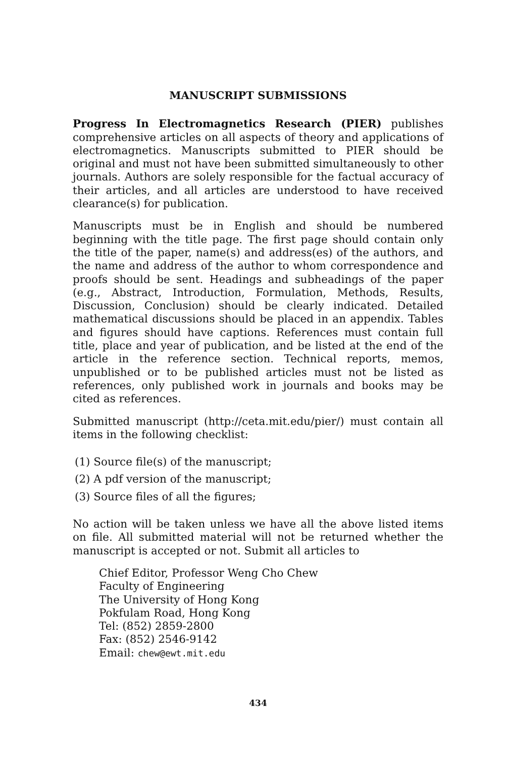MANUSCRIPT SUBMISSIONS
Progress In Electromagnetics Research (PIER) publishes comprehensive articles on all aspects of theory and applications of electromagnetics. Manuscripts submitted to PIER should be original and must not have been submitted simultaneously to other journals. Authors are solely responsible for the factual accuracy of their articles, and all articles are understood to have received clearance(s) for publication.
Manuscripts must be in English and should be numbered beginning with the title page. The first page should contain only the title of the paper, name(s) and address(es) of the authors, and the name and address of the author to whom correspondence and proofs should be sent. Headings and subheadings of the paper (e.g., Abstract, Introduction, Formulation, Methods, Results, Discussion, Conclusion) should be clearly indicated. Detailed mathematical discussions should be placed in an appendix. Tables and figures should have captions. References must contain full title, place and year of publication, and be listed at the end of the article in the reference section. Technical reports, memos, unpublished or to be published articles must not be listed as references, only published work in journals and books may be cited as references.
Submitted manuscript (http://ceta.mit.edu/pier/) must contain all items in the following checklist:
(1) Source file(s) of the manuscript;
(2) A pdf version of the manuscript;
(3) Source files of all the figures;
No action will be taken unless we have all the above listed items on file. All submitted material will not be returned whether the manuscript is accepted or not. Submit all articles to
Chief Editor, Professor Weng Cho Chew
Faculty of Engineering
The University of Hong Kong
Pokfulam Road, Hong Kong
Tel: (852) 2859-2800
Fax: (852) 2546-9142
Email: chew@ewt.mit.edu
434